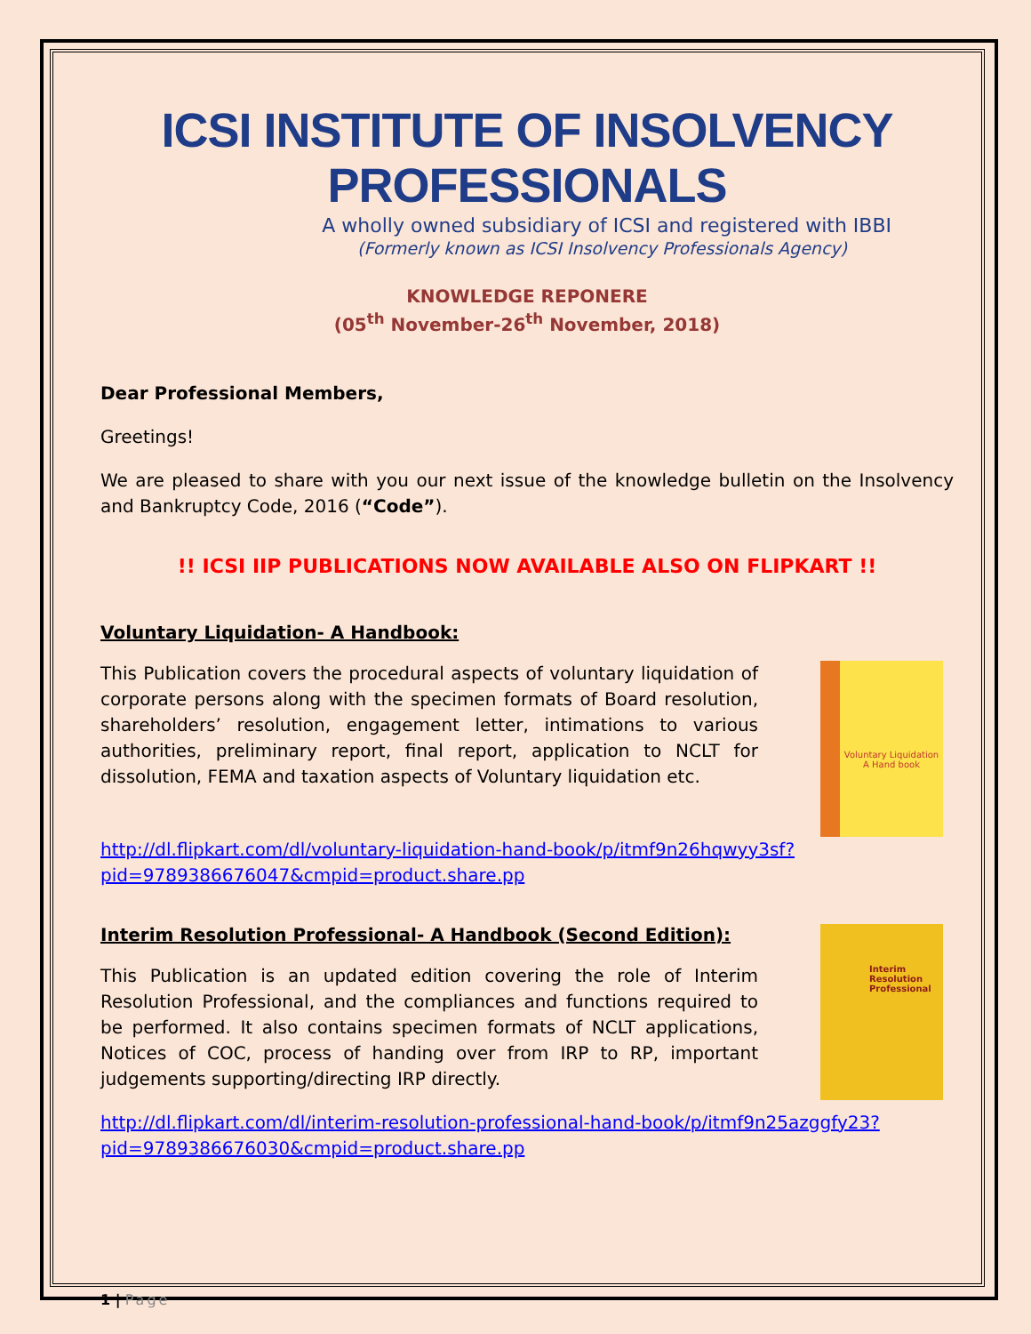ICSI INSTITUTE OF INSOLVENCY PROFESSIONALS
A wholly owned subsidiary of ICSI and registered with IBBI
(Formerly known as ICSI Insolvency Professionals Agency)
KNOWLEDGE REPONERE
(05<sup>th</sup> November-26<sup>th</sup> November, 2018)
Dear Professional Members,
Greetings!
We are pleased to share with you our next issue of the knowledge bulletin on the Insolvency and Bankruptcy Code, 2016 (“Code”).
!! ICSI IIP PUBLICATIONS NOW AVAILABLE ALSO ON FLIPKART !!
Voluntary Liquidation- A Handbook:
This Publication covers the procedural aspects of voluntary liquidation of corporate persons along with the specimen formats of Board resolution, shareholders’ resolution, engagement letter, intimations to various authorities, preliminary report, final report, application to NCLT for dissolution, FEMA and taxation aspects of Voluntary liquidation etc.
Voluntary Liquidation
A Hand book
http://dl.flipkart.com/dl/voluntary-liquidation-hand-book/p/itmf9n26hqwyy3sf?pid=9789386676047&cmpid=product.share.pp
Interim Resolution Professional- A Handbook (Second Edition):
This Publication is an updated edition covering the role of Interim Resolution Professional, and the compliances and functions required to be performed. It also contains specimen formats of NCLT applications, Notices of COC, process of handing over from IRP to RP, important judgements supporting/directing IRP directly.
Interim
Resolution
Professional
http://dl.flipkart.com/dl/interim-resolution-professional-hand-book/p/itmf9n25azggfy23?pid=9789386676030&cmpid=product.share.pp
1 | Page